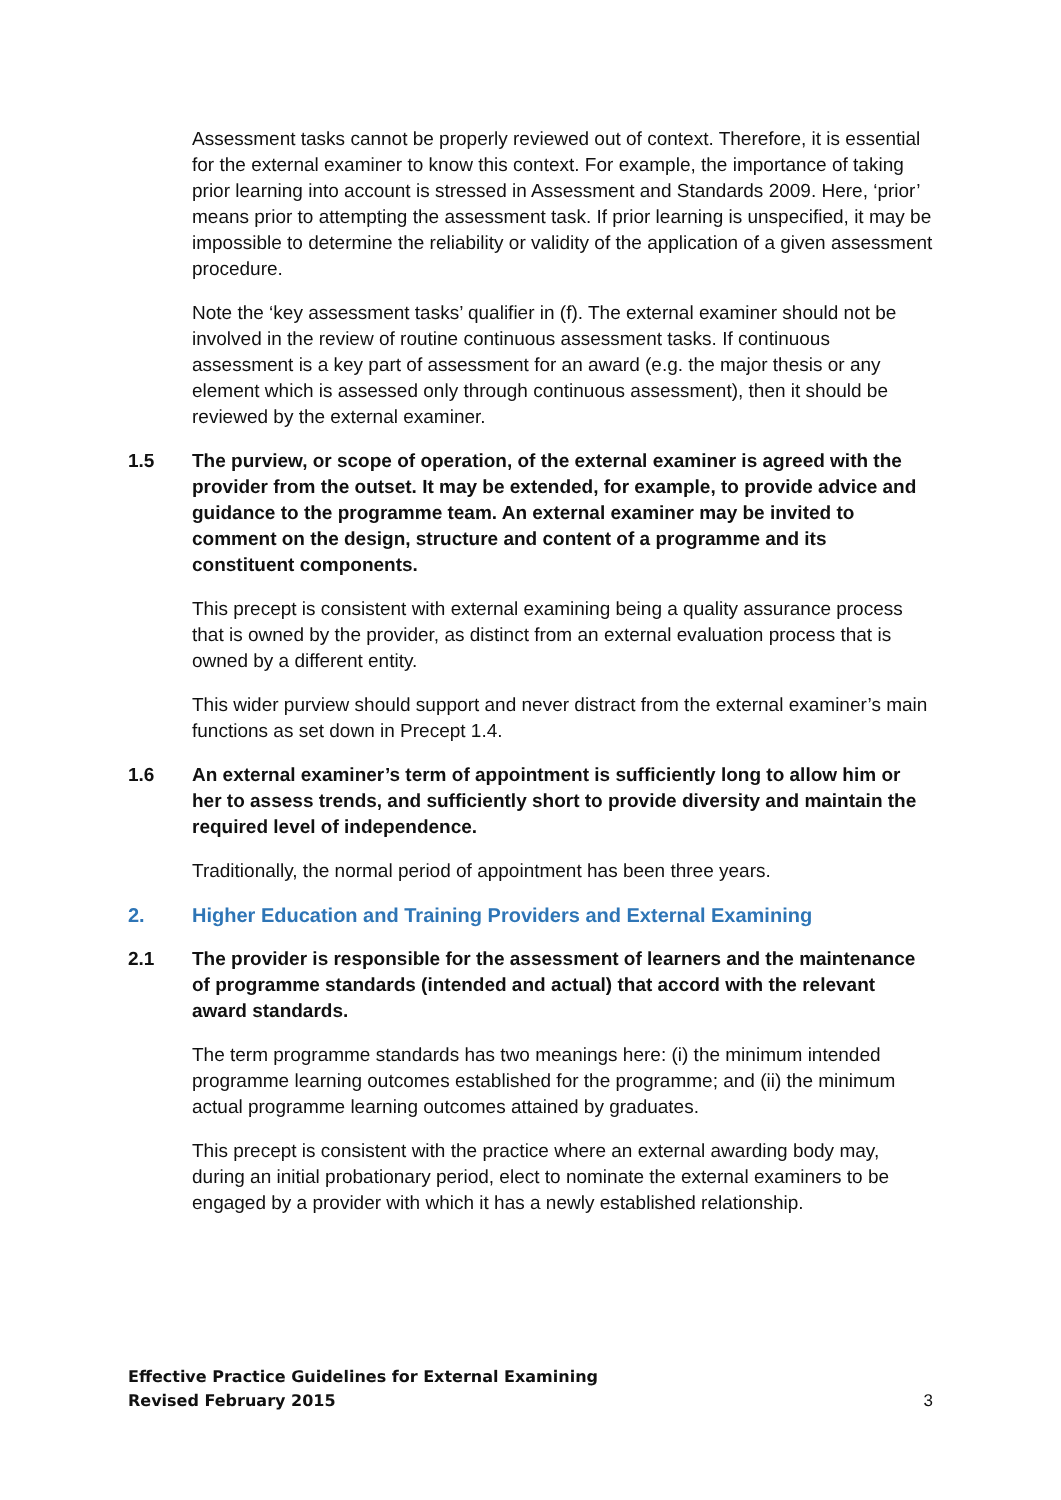Assessment tasks cannot be properly reviewed out of context. Therefore, it is essential for the external examiner to know this context. For example, the importance of taking prior learning into account is stressed in Assessment and Standards 2009. Here, ‘prior’ means prior to attempting the assessment task. If prior learning is unspecified, it may be impossible to determine the reliability or validity of the application of a given assessment procedure.
Note the ‘key assessment tasks’ qualifier in (f). The external examiner should not be involved in the review of routine continuous assessment tasks. If continuous assessment is a key part of assessment for an award (e.g. the major thesis or any element which is assessed only through continuous assessment), then it should be reviewed by the external examiner.
1.5 The purview, or scope of operation, of the external examiner is agreed with the provider from the outset. It may be extended, for example, to provide advice and guidance to the programme team. An external examiner may be invited to comment on the design, structure and content of a programme and its constituent components.
This precept is consistent with external examining being a quality assurance process that is owned by the provider, as distinct from an external evaluation process that is owned by a different entity.
This wider purview should support and never distract from the external examiner’s main functions as set down in Precept 1.4.
1.6 An external examiner’s term of appointment is sufficiently long to allow him or her to assess trends, and sufficiently short to provide diversity and maintain the required level of independence.
Traditionally, the normal period of appointment has been three years.
2. Higher Education and Training Providers and External Examining
2.1 The provider is responsible for the assessment of learners and the maintenance of programme standards (intended and actual) that accord with the relevant award standards.
The term programme standards has two meanings here: (i) the minimum intended programme learning outcomes established for the programme; and (ii) the minimum actual programme learning outcomes attained by graduates.
This precept is consistent with the practice where an external awarding body may, during an initial probationary period, elect to nominate the external examiners to be engaged by a provider with which it has a newly established relationship.
Effective Practice Guidelines for External Examining
Revised February 2015 3